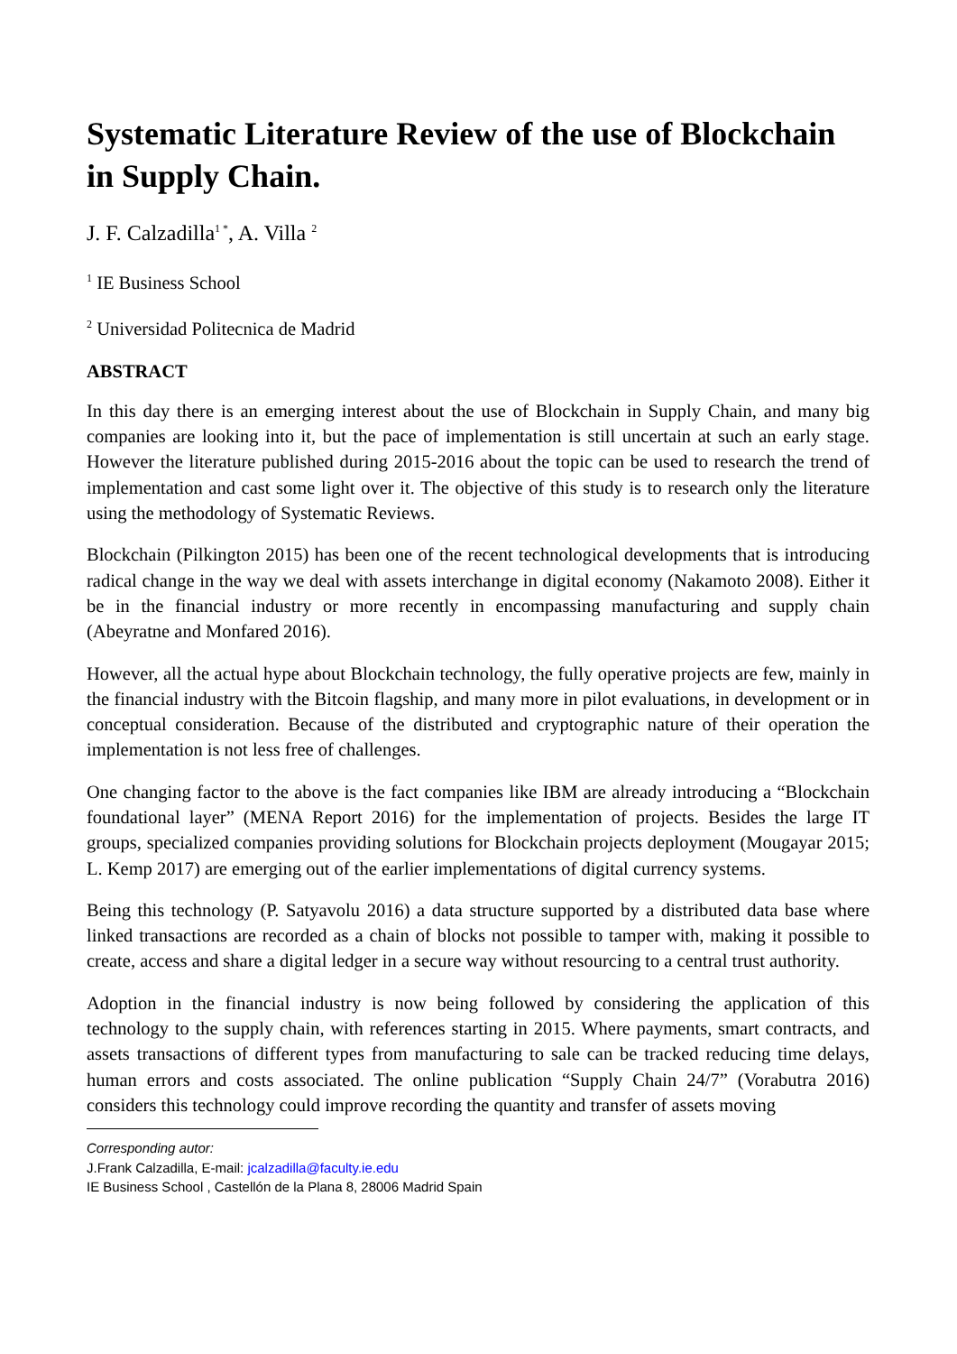Systematic Literature Review of the use of Blockchain in Supply Chain.
J. F. Calzadilla<sup>1 *</sup>, A. Villa <sup>2</sup>
<sup>1</sup> IE Business School
<sup>2</sup> Universidad Politecnica de Madrid
ABSTRACT
In this day there is an emerging interest about the use of Blockchain in Supply Chain, and many big companies are looking into it, but the pace of implementation is still uncertain at such an early stage. However the literature published during 2015-2016 about the topic can be used to research the trend of implementation and cast some light over it. The objective of this study is to research only the literature using the methodology of Systematic Reviews.
Blockchain (Pilkington 2015) has been one of the recent technological developments that is introducing radical change in the way we deal with assets interchange in digital economy (Nakamoto 2008). Either it be in the financial industry or more recently in encompassing manufacturing and supply chain (Abeyratne and Monfared 2016).
However, all the actual hype about Blockchain technology, the fully operative projects are few, mainly in the financial industry with the Bitcoin flagship, and many more in pilot evaluations, in development or in conceptual consideration. Because of the distributed and cryptographic nature of their operation the implementation is not less free of challenges.
One changing factor to the above is the fact companies like IBM are already introducing a “Blockchain foundational layer” (MENA Report 2016) for the implementation of projects. Besides the large IT groups, specialized companies providing solutions for Blockchain projects deployment (Mougayar 2015; L. Kemp 2017) are emerging out of the earlier implementations of digital currency systems.
Being this technology (P. Satyavolu 2016) a data structure supported by a distributed data base where linked transactions are recorded as a chain of blocks not possible to tamper with, making it possible to create, access and share a digital ledger in a secure way without resourcing to a central trust authority.
Adoption in the financial industry is now being followed by considering the application of this technology to the supply chain, with references starting in 2015. Where payments, smart contracts, and assets transactions of different types from manufacturing to sale can be tracked reducing time delays, human errors and costs associated. The online publication “Supply Chain 24/7” (Vorabutra 2016) considers this technology could improve recording the quantity and transfer of assets moving
Corresponding autor:
J.Frank Calzadilla, E-mail: jcalzadilla@faculty.ie.edu
IE Business School , Castellón de la Plana 8, 28006 Madrid Spain